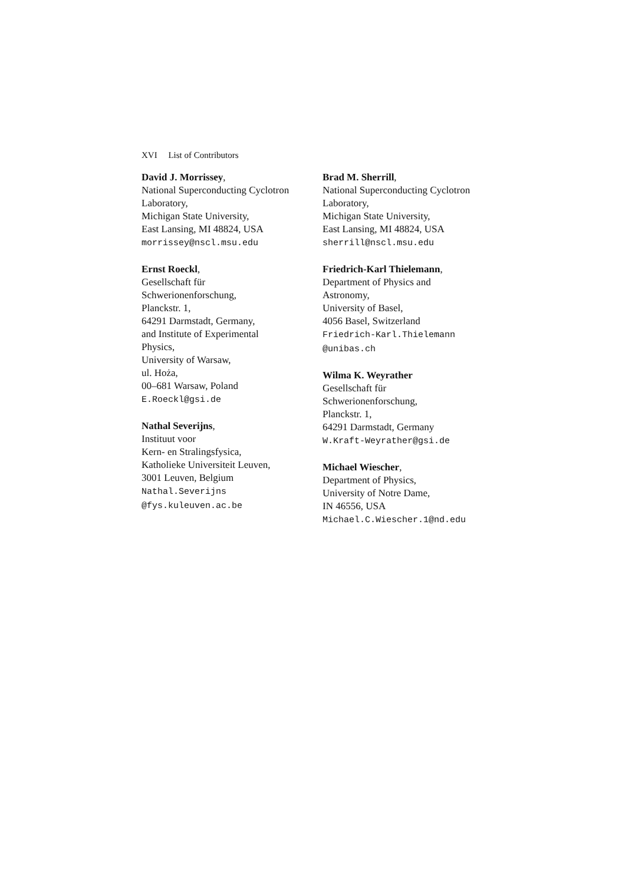XVI List of Contributors
David J. Morrissey,
National Superconducting Cyclotron Laboratory,
Michigan State University,
East Lansing, MI 48824, USA
morrissey@nscl.msu.edu
Ernst Roeckl,
Gesellschaft für
Schwerionenforschung,
Planckstr. 1,
64291 Darmstadt, Germany,
and Institute of Experimental
Physics,
University of Warsaw,
ul. Hoża,
00–681 Warsaw, Poland
E.Roeckl@gsi.de
Nathal Severijns,
Instituut voor
Kern- en Stralingsfysica,
Katholieke Universiteit Leuven,
3001 Leuven, Belgium
Nathal.Severijns
@fys.kuleuven.ac.be
Brad M. Sherrill,
National Superconducting Cyclotron
Laboratory,
Michigan State University,
East Lansing, MI 48824, USA
sherrill@nscl.msu.edu
Friedrich-Karl Thielemann,
Department of Physics and
Astronomy,
University of Basel,
4056 Basel, Switzerland
Friedrich-Karl.Thielemann
@unibas.ch
Wilma K. Weyrather
Gesellschaft für
Schwerionenforschung,
Planckstr. 1,
64291 Darmstadt, Germany
W.Kraft-Weyrather@gsi.de
Michael Wiescher,
Department of Physics,
University of Notre Dame,
IN 46556, USA
Michael.C.Wiescher.1@nd.edu